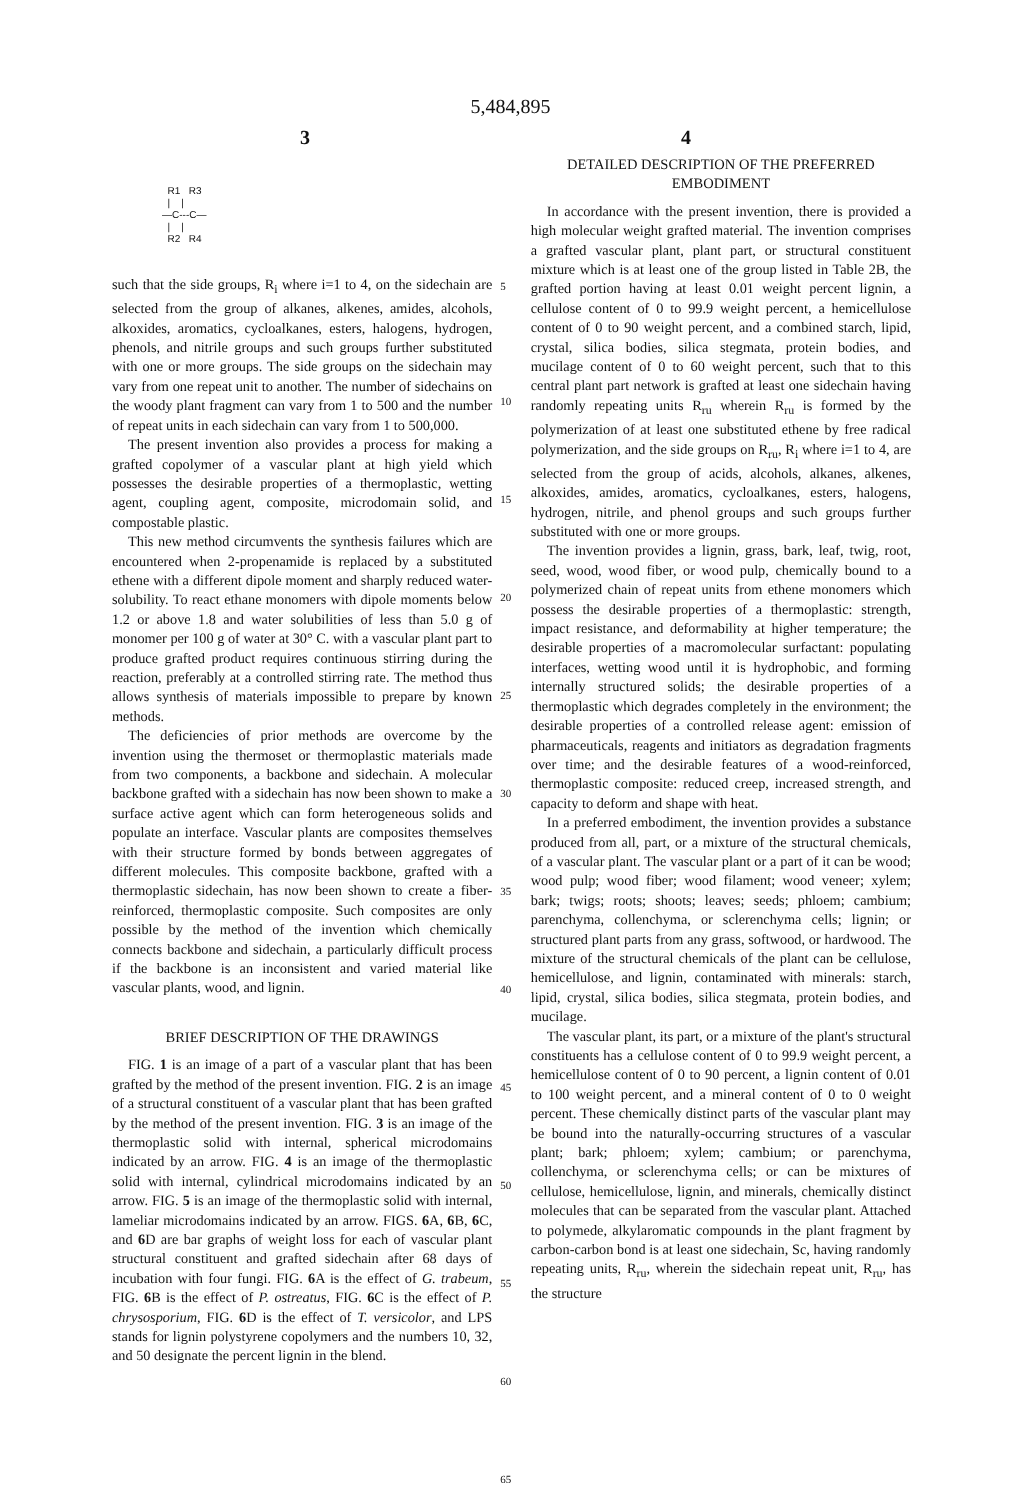5,484,895
3 4
R1 R3 | | —C---C— | | R2 R4
such that the side groups, R<sub>i</sub> where i=1 to 4, on the sidechain are selected from the group of alkanes, alkenes, amides, alcohols, alkoxides, aromatics, cycloalkanes, esters, halogens, hydrogen, phenols, and nitrile groups and such groups further substituted with one or more groups. The side groups on the sidechain may vary from one repeat unit to another. The number of sidechains on the woody plant fragment can vary from 1 to 500 and the number of repeat units in each sidechain can vary from 1 to 500,000.
The present invention also provides a process for making a grafted copolymer of a vascular plant at high yield which possesses the desirable properties of a thermoplastic, wetting agent, coupling agent, composite, microdomain solid, and compostable plastic.
This new method circumvents the synthesis failures which are encountered when 2-propenamide is replaced by a substituted ethene with a different dipole moment and sharply reduced water-solubility. To react ethane monomers with dipole moments below 1.2 or above 1.8 and water solubilities of less than 5.0 g of monomer per 100 g of water at 30° C. with a vascular plant part to produce grafted product requires continuous stirring during the reaction, preferably at a controlled stirring rate. The method thus allows synthesis of materials impossible to prepare by known methods.
The deficiencies of prior methods are overcome by the invention using the thermoset or thermoplastic materials made from two components, a backbone and sidechain. A molecular backbone grafted with a sidechain has now been shown to make a surface active agent which can form heterogeneous solids and populate an interface. Vascular plants are composites themselves with their structure formed by bonds between aggregates of different molecules. This composite backbone, grafted with a thermoplastic sidechain, has now been shown to create a fiber-reinforced, thermoplastic composite. Such composites are only possible by the method of the invention which chemically connects backbone and sidechain, a particularly difficult process if the backbone is an inconsistent and varied material like vascular plants, wood, and lignin.
BRIEF DESCRIPTION OF THE DRAWINGS
FIG. 1 is an image of a part of a vascular plant that has been grafted by the method of the present invention. FIG. 2 is an image of a structural constituent of a vascular plant that has been grafted by the method of the present invention. FIG. 3 is an image of the thermoplastic solid with internal, spherical microdomains indicated by an arrow. FIG. 4 is an image of the thermoplastic solid with internal, cylindrical microdomains indicated by an arrow. FIG. 5 is an image of the thermoplastic solid with internal, lameliar microdomains indicated by an arrow. FIGS. 6 A, 6 B, 6 C, and 6 D are bar graphs of weight loss for each of vascular plant structural constituent and grafted sidechain after 68 days of incubation with four fungi. FIG. 6 A is the effect of G. trabeum, FIG. 6 B is the effect of P. ostreatus, FIG. 6 C is the effect of P. chrysosporium, FIG. 6 D is the effect of T. versicolor, and LPS stands for lignin polystyrene copolymers and the numbers 10, 32, and 50 designate the percent lignin in the blend.
5
10
15
20
25
30
35
40
45
50
55
60
65
DETAILED DESCRIPTION OF THE PREFERRED EMBODIMENT
In accordance with the present invention, there is provided a high molecular weight grafted material. The invention comprises a grafted vascular plant, plant part, or structural constituent mixture which is at least one of the group listed in Table 2B, the grafted portion having at least 0.01 weight percent lignin, a cellulose content of 0 to 99.9 weight percent, a hemicellulose content of 0 to 90 weight percent, and a combined starch, lipid, crystal, silica bodies, silica stegmata, protein bodies, and mucilage content of 0 to 60 weight percent, such that to this central plant part network is grafted at least one sidechain having randomly repeating units R<sub>ru</sub> wherein R<sub>ru</sub> is formed by the polymerization of at least one substituted ethene by free radical polymerization, and the side groups on R<sub>ru</sub>, R<sub>i</sub> where i=1 to 4, are selected from the group of acids, alcohols, alkanes, alkenes, alkoxides, amides, aromatics, cycloalkanes, esters, halogens, hydrogen, nitrile, and phenol groups and such groups further substituted with one or more groups.
The invention provides a lignin, grass, bark, leaf, twig, root, seed, wood, wood fiber, or wood pulp, chemically bound to a polymerized chain of repeat units from ethene monomers which possess the desirable properties of a thermoplastic: strength, impact resistance, and deformability at higher temperature; the desirable properties of a macromolecular surfactant: populating interfaces, wetting wood until it is hydrophobic, and forming internally structured solids; the desirable properties of a thermoplastic which degrades completely in the environment; the desirable properties of a controlled release agent: emission of pharmaceuticals, reagents and initiators as degradation fragments over time; and the desirable features of a wood-reinforced, thermoplastic composite: reduced creep, increased strength, and capacity to deform and shape with heat.
In a preferred embodiment, the invention provides a substance produced from all, part, or a mixture of the structural chemicals, of a vascular plant. The vascular plant or a part of it can be wood; wood pulp; wood fiber; wood filament; wood veneer; xylem; bark; twigs; roots; shoots; leaves; seeds; phloem; cambium; parenchyma, collenchyma, or sclerenchyma cells; lignin; or structured plant parts from any grass, softwood, or hardwood. The mixture of the structural chemicals of the plant can be cellulose, hemicellulose, and lignin, contaminated with minerals: starch, lipid, crystal, silica bodies, silica stegmata, protein bodies, and mucilage.
The vascular plant, its part, or a mixture of the plant's structural constituents has a cellulose content of 0 to 99.9 weight percent, a hemicellulose content of 0 to 90 percent, a lignin content of 0.01 to 100 weight percent, and a mineral content of 0 to 0 weight percent. These chemically distinct parts of the vascular plant may be bound into the naturally-occurring structures of a vascular plant; bark; phloem; xylem; cambium; or parenchyma, collenchyma, or sclerenchyma cells; or can be mixtures of cellulose, hemicellulose, lignin, and minerals, chemically distinct molecules that can be separated from the vascular plant. Attached to polymede, alkylaromatic compounds in the plant fragment by carbon-carbon bond is at least one sidechain, Sc, having randomly repeating units, R<sub>ru</sub>, wherein the sidechain repeat unit, R<sub>ru</sub>, has the structure